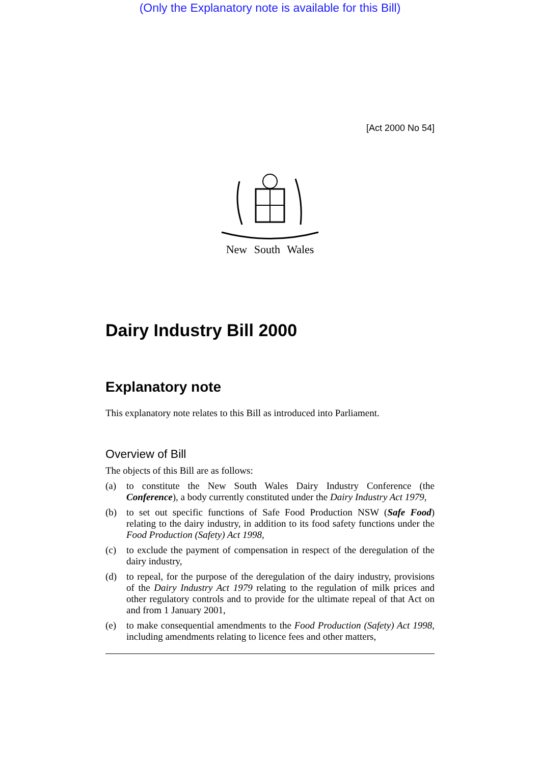(Only the Explanatory note is available for this Bill)
[Act 2000 No 54]
New South Wales
Dairy Industry Bill 2000
Explanatory note
This explanatory note relates to this Bill as introduced into Parliament.
Overview of Bill
The objects of this Bill are as follows:
(a) to constitute the New South Wales Dairy Industry Conference (the Conference), a body currently constituted under the Dairy Industry Act 1979,
(b) to set out specific functions of Safe Food Production NSW (Safe Food) relating to the dairy industry, in addition to its food safety functions under the Food Production (Safety) Act 1998,
(c) to exclude the payment of compensation in respect of the deregulation of the dairy industry,
(d) to repeal, for the purpose of the deregulation of the dairy industry, provisions of the Dairy Industry Act 1979 relating to the regulation of milk prices and other regulatory controls and to provide for the ultimate repeal of that Act on and from 1 January 2001,
(e) to make consequential amendments to the Food Production (Safety) Act 1998, including amendments relating to licence fees and other matters,